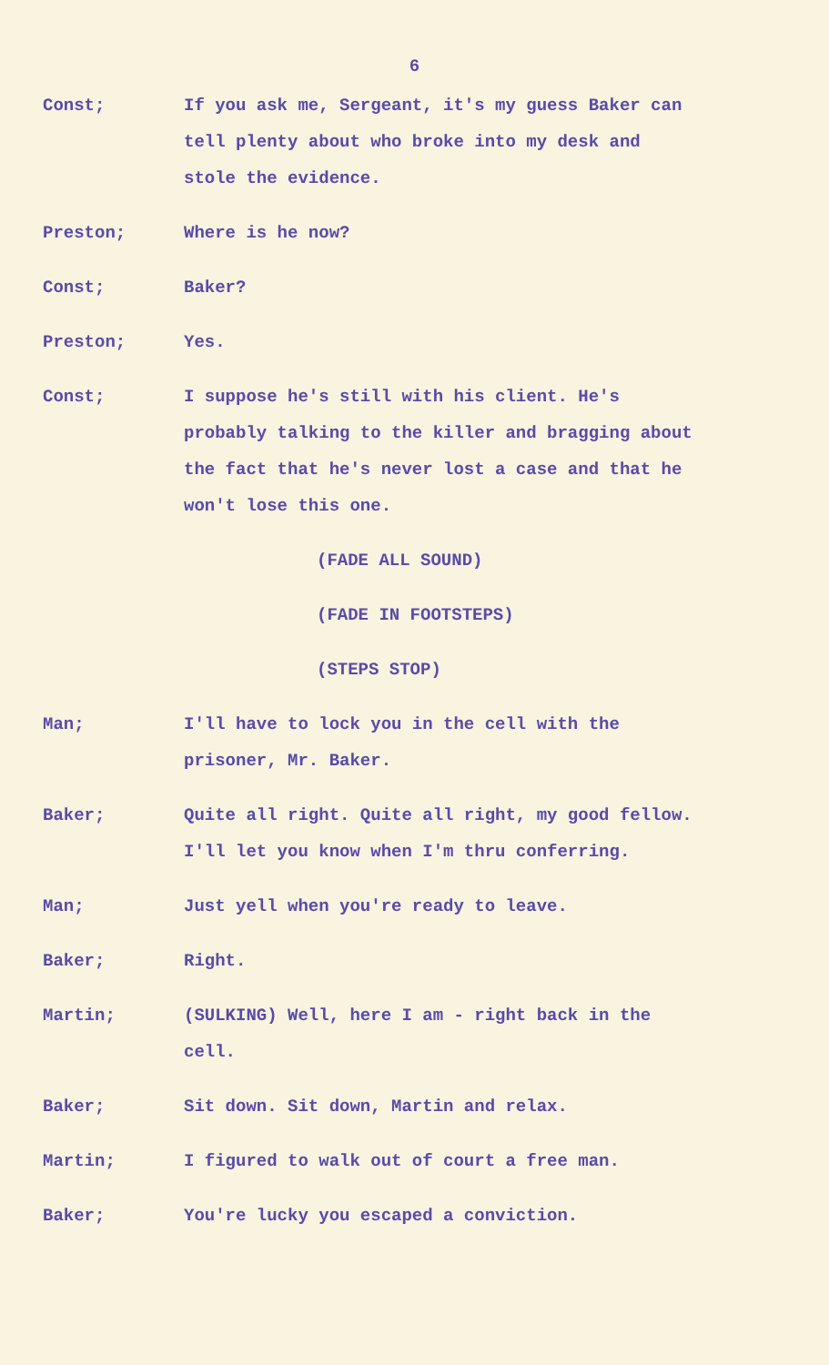6
Const; If you ask me, Sergeant, it's my guess Baker can tell plenty about who broke into my desk and stole the evidence.
Preston; Where is he now?
Const; Baker?
Preston; Yes.
Const; I suppose he's still with his client. He's probably talking to the killer and bragging about the fact that he's never lost a case and that he won't lose this one.
(FADE ALL SOUND)
(FADE IN FOOTSTEPS)
(STEPS STOP)
Man; I'll have to lock you in the cell with the prisoner, Mr. Baker.
Baker; Quite all right. Quite all right, my good fellow. I'll let you know when I'm thru conferring.
Man; Just yell when you're ready to leave.
Baker; Right.
Martin; (SULKING) Well, here I am - right back in the cell.
Baker; Sit down. Sit down, Martin and relax.
Martin; I figured to walk out of court a free man.
Baker; You're lucky you escaped a conviction.